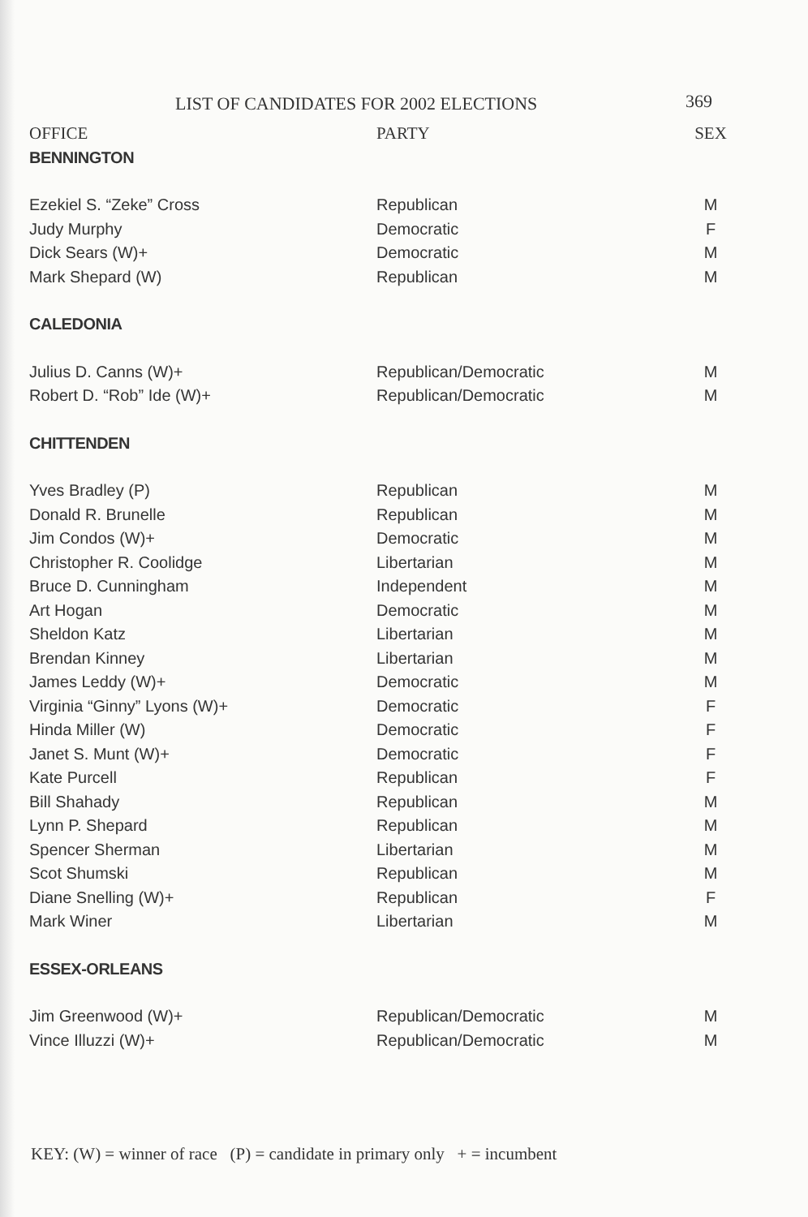LIST OF CANDIDATES FOR 2002 ELECTIONS
369
| OFFICE | PARTY | SEX |
| --- | --- | --- |
| BENNINGTON | | |
| Ezekiel S. “Zeke” Cross | Republican | M |
| Judy Murphy | Democratic | F |
| Dick Sears (W)+ | Democratic | M |
| Mark Shepard (W) | Republican | M |
| CALEDONIA | | |
| Julius D. Canns (W)+ | Republican/Democratic | M |
| Robert D. “Rob” Ide (W)+ | Republican/Democratic | M |
| CHITTENDEN | | |
| Yves Bradley (P) | Republican | M |
| Donald R. Brunelle | Republican | M |
| Jim Condos (W)+ | Democratic | M |
| Christopher R. Coolidge | Libertarian | M |
| Bruce D. Cunningham | Independent | M |
| Art Hogan | Democratic | M |
| Sheldon Katz | Libertarian | M |
| Brendan Kinney | Libertarian | M |
| James Leddy (W)+ | Democratic | M |
| Virginia “Ginny” Lyons (W)+ | Democratic | F |
| Hinda Miller (W) | Democratic | F |
| Janet S. Munt (W)+ | Democratic | F |
| Kate Purcell | Republican | F |
| Bill Shahady | Republican | M |
| Lynn P. Shepard | Republican | M |
| Spencer Sherman | Libertarian | M |
| Scot Shumski | Republican | M |
| Diane Snelling (W)+ | Republican | F |
| Mark Winer | Libertarian | M |
| ESSEX-ORLEANS | | |
| Jim Greenwood (W)+ | Republican/Democratic | M |
| Vince Illuzzi (W)+ | Republican/Democratic | M |
KEY: (W) = winner of race (P) = candidate in primary only + = incumbent